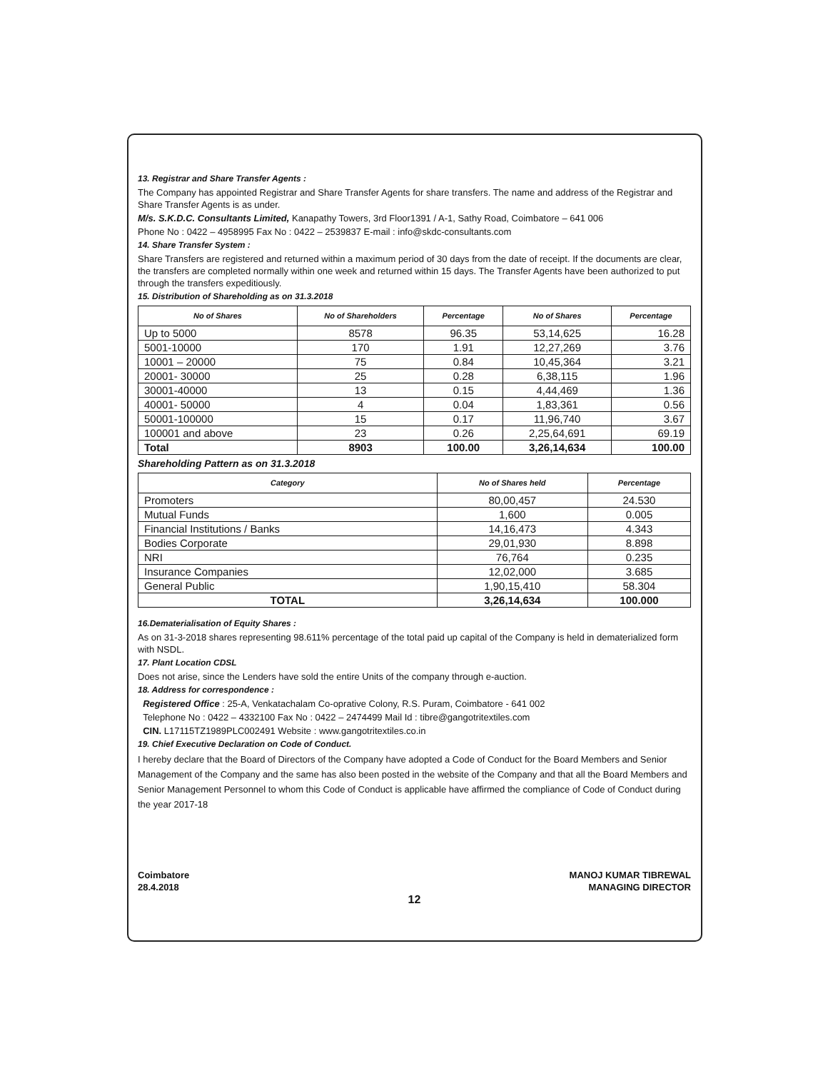13. Registrar and Share Transfer Agents :
The Company has appointed Registrar and Share Transfer Agents for share transfers. The name and address of the Registrar and Share Transfer Agents is as under.
M/s. S.K.D.C. Consultants Limited, Kanapathy Towers, 3rd Floor1391 / A-1, Sathy Road, Coimbatore – 641 006
Phone No : 0422 – 4958995 Fax No : 0422 – 2539837 E-mail : info@skdc-consultants.com
14. Share Transfer System :
Share Transfers are registered and returned within a maximum period of 30 days from the date of receipt. If the documents are clear, the transfers are completed normally within one week and returned within 15 days. The Transfer Agents have been authorized to put through the transfers expeditiously.
15. Distribution of Shareholding as on 31.3.2018
| No of Shares | No of Shareholders | Percentage | No of Shares | Percentage |
| --- | --- | --- | --- | --- |
| Up to 5000 | 8578 | 96.35 | 53,14,625 | 16.28 |
| 5001-10000 | 170 | 1.91 | 12,27,269 | 3.76 |
| 10001 – 20000 | 75 | 0.84 | 10,45,364 | 3.21 |
| 20001- 30000 | 25 | 0.28 | 6,38,115 | 1.96 |
| 30001-40000 | 13 | 0.15 | 4,44,469 | 1.36 |
| 40001- 50000 | 4 | 0.04 | 1,83,361 | 0.56 |
| 50001-100000 | 15 | 0.17 | 11,96,740 | 3.67 |
| 100001 and above | 23 | 0.26 | 2,25,64,691 | 69.19 |
| Total | 8903 | 100.00 | 3,26,14,634 | 100.00 |
Shareholding Pattern as on 31.3.2018
| Category | No of Shares held | Percentage |
| --- | --- | --- |
| Promoters | 80,00,457 | 24.530 |
| Mutual Funds | 1,600 | 0.005 |
| Financial Institutions / Banks | 14,16,473 | 4.343 |
| Bodies Corporate | 29,01,930 | 8.898 |
| NRI | 76,764 | 0.235 |
| Insurance Companies | 12,02,000 | 3.685 |
| General Public | 1,90,15,410 | 58.304 |
| TOTAL | 3,26,14,634 | 100.000 |
16.Dematerialisation of Equity Shares :
As on 31-3-2018 shares representing 98.611% percentage of the total paid up capital of the Company is held in dematerialized form with NSDL.
17. Plant Location CDSL
Does not arise, since the Lenders have sold the entire Units of the company through e-auction.
18. Address for correspondence :
Registered Office : 25-A, Venkatachalam Co-oprative Colony, R.S. Puram, Coimbatore - 641 002
Telephone No : 0422 – 4332100 Fax No : 0422 – 2474499 Mail Id : tibre@gangotritextiles.com
CIN. L17115TZ1989PLC002491 Website : www.gangotritextiles.co.in
19. Chief Executive Declaration on Code of Conduct.
I hereby declare that the Board of Directors of the Company have adopted a Code of Conduct for the Board Members and Senior Management of the Company and the same has also been posted in the website of the Company and that all the Board Members and Senior Management Personnel to whom this Code of Conduct is applicable have affirmed the compliance of Code of Conduct during the year 2017-18
Coimbatore
28.4.2018
MANOJ KUMAR TIBREWAL
MANAGING DIRECTOR
12